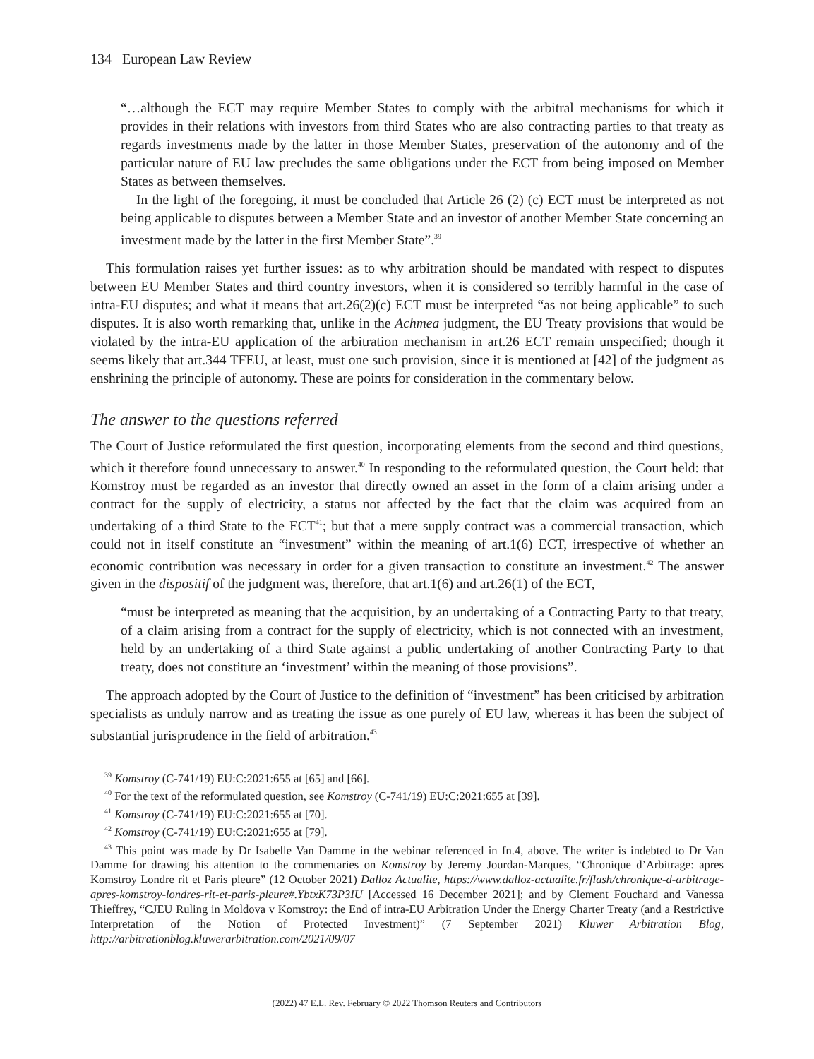134 European Law Review
“…although the ECT may require Member States to comply with the arbitral mechanisms for which it provides in their relations with investors from third States who are also contracting parties to that treaty as regards investments made by the latter in those Member States, preservation of the autonomy and of the particular nature of EU law precludes the same obligations under the ECT from being imposed on Member States as between themselves.
In the light of the foregoing, it must be concluded that Article 26 (2) (c) ECT must be interpreted as not being applicable to disputes between a Member State and an investor of another Member State concerning an investment made by the latter in the first Member State”.<sup>39</sup>
This formulation raises yet further issues: as to why arbitration should be mandated with respect to disputes between EU Member States and third country investors, when it is considered so terribly harmful in the case of intra-EU disputes; and what it means that art.26(2)(c) ECT must be interpreted “as not being applicable” to such disputes. It is also worth remarking that, unlike in the Achmea judgment, the EU Treaty provisions that would be violated by the intra-EU application of the arbitration mechanism in art.26 ECT remain unspecified; though it seems likely that art.344 TFEU, at least, must one such provision, since it is mentioned at [42] of the judgment as enshrining the principle of autonomy. These are points for consideration in the commentary below.
The answer to the questions referred
The Court of Justice reformulated the first question, incorporating elements from the second and third questions, which it therefore found unnecessary to answer.<sup>40</sup> In responding to the reformulated question, the Court held: that Komstroy must be regarded as an investor that directly owned an asset in the form of a claim arising under a contract for the supply of electricity, a status not affected by the fact that the claim was acquired from an undertaking of a third State to the ECT<sup>41</sup>; but that a mere supply contract was a commercial transaction, which could not in itself constitute an “investment” within the meaning of art.1(6) ECT, irrespective of whether an economic contribution was necessary in order for a given transaction to constitute an investment.<sup>42</sup> The answer given in the dispositif of the judgment was, therefore, that art.1(6) and art.26(1) of the ECT,
“must be interpreted as meaning that the acquisition, by an undertaking of a Contracting Party to that treaty, of a claim arising from a contract for the supply of electricity, which is not connected with an investment, held by an undertaking of a third State against a public undertaking of another Contracting Party to that treaty, does not constitute an ‘investment’ within the meaning of those provisions”.
The approach adopted by the Court of Justice to the definition of “investment” has been criticised by arbitration specialists as unduly narrow and as treating the issue as one purely of EU law, whereas it has been the subject of substantial jurisprudence in the field of arbitration.<sup>43</sup>
<sup>39</sup> Komstroy (C-741/19) EU:C:2021:655 at [65] and [66].
<sup>40</sup> For the text of the reformulated question, see Komstroy (C-741/19) EU:C:2021:655 at [39].
<sup>41</sup> Komstroy (C-741/19) EU:C:2021:655 at [70].
<sup>42</sup> Komstroy (C-741/19) EU:C:2021:655 at [79].
<sup>43</sup> This point was made by Dr Isabelle Van Damme in the webinar referenced in fn.4, above. The writer is indebted to Dr Van Damme for drawing his attention to the commentaries on Komstroy by Jeremy Jourdan-Marques, “Chronique d’Arbitrage: apres Komstroy Londre rit et Paris pleure” (12 October 2021) Dalloz Actualite, https://www.dalloz-actualite.fr/flash/chronique-d-arbitrage-apres-komstroy-londres-rit-et-paris-pleure#.YbtxK73P3IU [Accessed 16 December 2021]; and by Clement Fouchard and Vanessa Thieffrey, “CJEU Ruling in Moldova v Komstroy: the End of intra-EU Arbitration Under the Energy Charter Treaty (and a Restrictive Interpretation of the Notion of Protected Investment)” (7 September 2021) Kluwer Arbitration Blog, http://arbitrationblog.kluwerarbitration.com/2021/09/07
(2022) 47 E.L. Rev. February © 2022 Thomson Reuters and Contributors